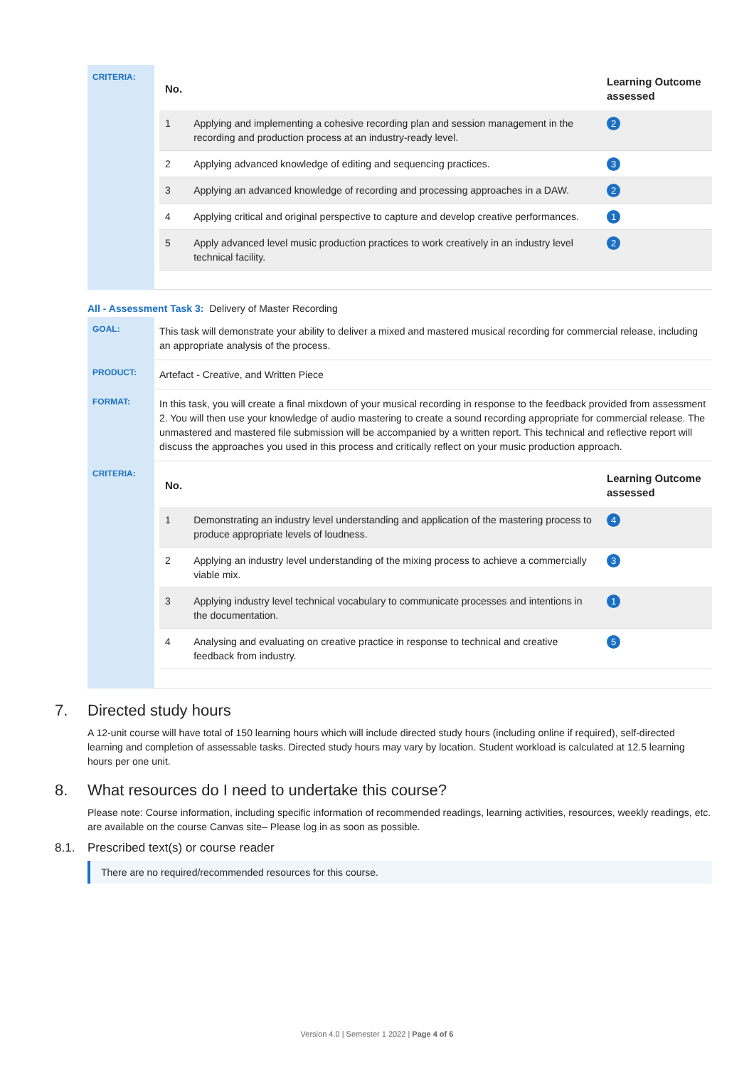| CRITERIA: | / No. / / Learning Outcome assessed / / --- / --- / --- / / 1 / Applying and implementing a cohesive recording plan and session management in the recording and production process at an industry-ready level. / 2 / / 2 / Applying advanced knowledge of editing and sequencing practices. / 3 / / 3 / Applying an advanced knowledge of recording and processing approaches in a DAW. / 2 / / 4 / Applying critical and original perspective to capture and develop creative performances. / 1 / / 5 / Apply advanced level music production practices to work creatively in an industry level technical facility. / 2 / |
All - Assessment Task 3: Delivery of Master Recording
| GOAL: | This task will demonstrate your ability to deliver a mixed and mastered musical recording for commercial release, including an appropriate analysis of the process. |
| PRODUCT: | Artefact - Creative, and Written Piece |
| FORMAT: | In this task, you will create a final mixdown of your musical recording in response to the feedback provided from assessment 2. You will then use your knowledge of audio mastering to create a sound recording appropriate for commercial release. The unmastered and mastered file submission will be accompanied by a written report. This technical and reflective report will discuss the approaches you used in this process and critically reflect on your music production approach. |
| CRITERIA: | / No. / / Learning Outcome assessed / / --- / --- / --- / / 1 / Demonstrating an industry level understanding and application of the mastering process to produce appropriate levels of loudness. / 4 / / 2 / Applying an industry level understanding of the mixing process to achieve a commercially viable mix. / 3 / / 3 / Applying industry level technical vocabulary to communicate processes and intentions in the documentation. / 1 / / 4 / Analysing and evaluating on creative practice in response to technical and creative feedback from industry. / 5 / |
7. Directed study hours
A 12-unit course will have total of 150 learning hours which will include directed study hours (including online if required), self-directed learning and completion of assessable tasks. Directed study hours may vary by location. Student workload is calculated at 12.5 learning hours per one unit.
8. What resources do I need to undertake this course?
Please note: Course information, including specific information of recommended readings, learning activities, resources, weekly readings, etc. are available on the course Canvas site– Please log in as soon as possible.
8.1. Prescribed text(s) or course reader
There are no required/recommended resources for this course.
Version 4.0 | Semester 1 2022 | Page 4 of 6